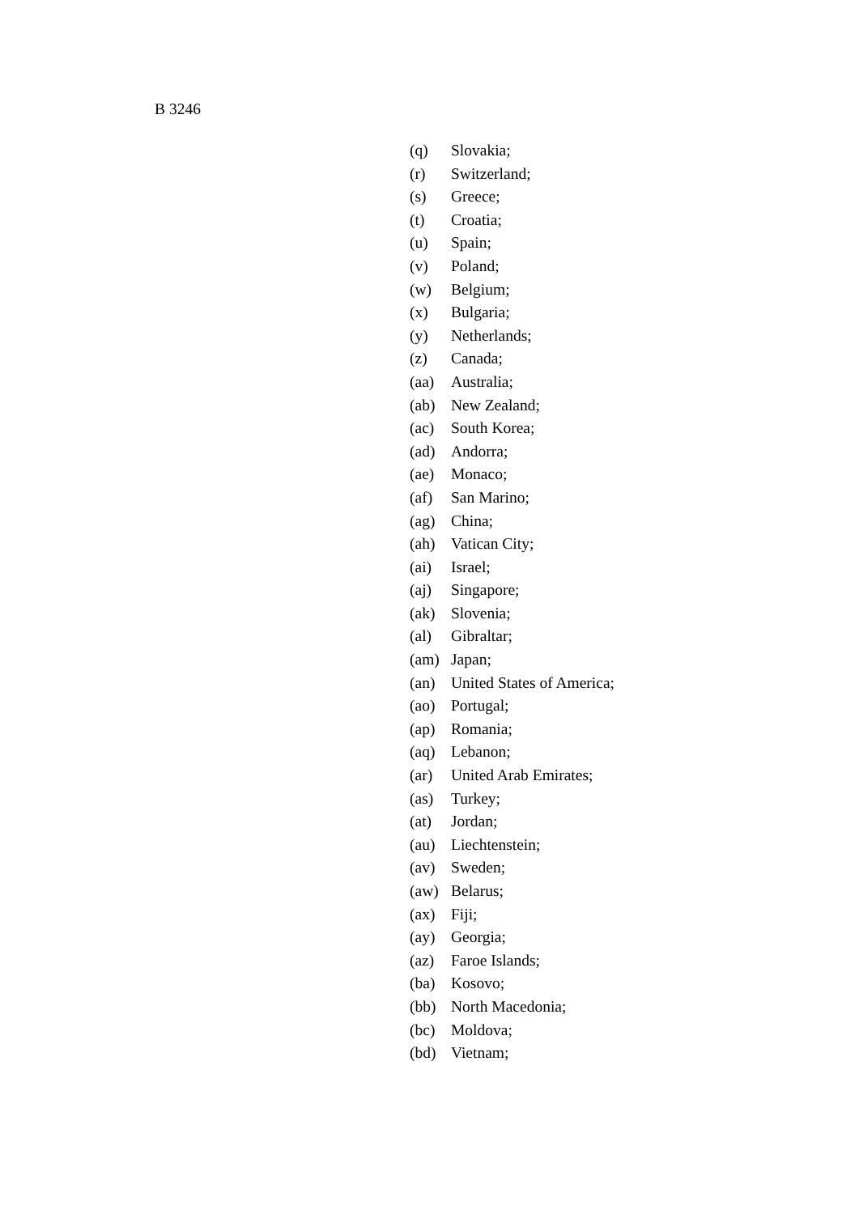B 3246
(q) Slovakia;
(r) Switzerland;
(s) Greece;
(t) Croatia;
(u) Spain;
(v) Poland;
(w) Belgium;
(x) Bulgaria;
(y) Netherlands;
(z) Canada;
(aa) Australia;
(ab) New Zealand;
(ac) South Korea;
(ad) Andorra;
(ae) Monaco;
(af) San Marino;
(ag) China;
(ah) Vatican City;
(ai) Israel;
(aj) Singapore;
(ak) Slovenia;
(al) Gibraltar;
(am) Japan;
(an) United States of America;
(ao) Portugal;
(ap) Romania;
(aq) Lebanon;
(ar) United Arab Emirates;
(as) Turkey;
(at) Jordan;
(au) Liechtenstein;
(av) Sweden;
(aw) Belarus;
(ax) Fiji;
(ay) Georgia;
(az) Faroe Islands;
(ba) Kosovo;
(bb) North Macedonia;
(bc) Moldova;
(bd) Vietnam;